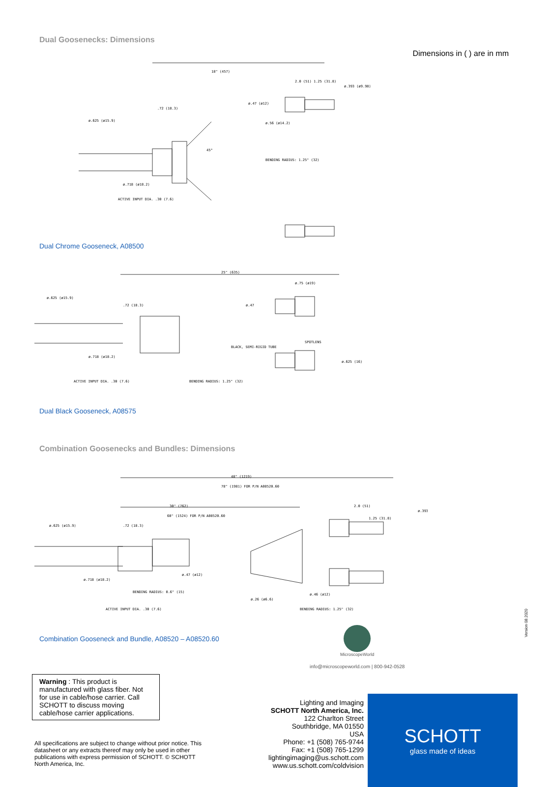Dual Goosenecks: Dimensions
Dimensions in ( ) are in mm
18" (457)
BENDING RADIUS: 1.25" (32)
ACTIVE INPUT DIA. .30 (7.6)
ø.625 (ø15.9)
ø.718 (ø18.2)
ø.56 (ø14.2)
ø.393 (ø9.98)
2.0 (51) 1.25 (31.8)
.72 (18.3)
45°
ø.47 (ø12)
Dual Chrome Gooseneck, A08500
25" (635)
ø.625 (ø15.9)
.72 (18.3)
ø.47
ø.75 (ø19)
BLACK, SEMI-RIGID TUBE
SPOTLENS
ø.625 (16)
ø.718 (ø18.2)
ACTIVE INPUT DIA. .30 (7.6)
BENDING RADIUS: 1.25" (32)
Dual Black Gooseneck, A08575
Combination Goosenecks and Bundles: Dimensions
48" (1219)
78" (1981) FOR P/N A08520.60
30" (762)
60" (1524) FOR P/N A08520.60
ø.625 (ø15.9)
.72 (18.3)
2.0 (51)
1.25 (31.8)
ø.393
ø.718 (ø18.2)
ø.47 (ø12)
BENDING RADIUS: 0.6" (15)
ø.26 (ø6.6)
ø.46 (ø12)
ACTIVE INPUT DIA. .30 (7.6)
BENDING RADIUS: 1.25" (32)
Combination Gooseneck and Bundle, A08520 – A08520.60
MicroscopeWorld
info@microscopeworld.com | 800-942-0528
Warning : This product is manufactured with glass fiber. Not for use in cable/hose carrier. Call SCHOTT to discuss moving cable/hose carrier applications.
All specifications are subject to change without prior notice. This datasheet or any extracts thereof may only be used in other publications with express permission of SCHOTT. © SCHOTT North America, Inc.
Lighting and Imaging
SCHOTT North America, Inc.
122 Charlton Street
Southbridge, MA 01550
USA
Phone: +1 (508) 765-9744
Fax: +1 (508) 765-1299
lightingimaging@us.schott.com
www.us.schott.com/coldvision
SCHOTT
glass made of ideas
Version 08.2020